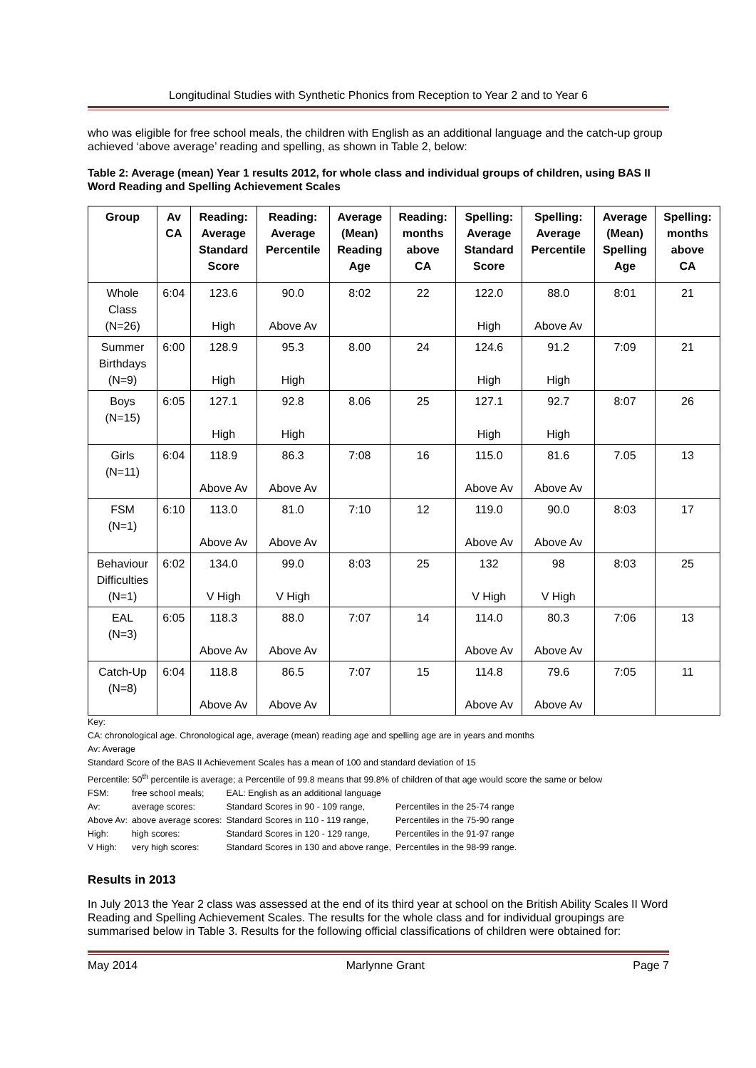Longitudinal Studies with Synthetic Phonics from Reception to Year 2 and to Year 6
who was eligible for free school meals, the children with English as an additional language and the catch-up group achieved ‘above average’ reading and spelling, as shown in Table 2, below:
Table 2: Average (mean) Year 1 results 2012, for whole class and individual groups of children, using BAS II Word Reading and Spelling Achievement Scales
| Group | Av CA | Reading: Average Standard Score | Reading: Average Percentile | Average (Mean) Reading Age | Reading: months above CA | Spelling: Average Standard Score | Spelling: Average Percentile | Average (Mean) Spelling Age | Spelling: months above CA |
| --- | --- | --- | --- | --- | --- | --- | --- | --- | --- |
| Whole Class (N=26) | 6:04 | 123.6 High | 90.0 Above Av | 8:02 | 22 | 122.0 High | 88.0 Above Av | 8:01 | 21 |
| Summer Birthdays (N=9) | 6:00 | 128.9 High | 95.3 High | 8.00 | 24 | 124.6 High | 91.2 High | 7:09 | 21 |
| Boys (N=15) | 6:05 | 127.1 High | 92.8 High | 8.06 | 25 | 127.1 High | 92.7 High | 8:07 | 26 |
| Girls (N=11) | 6:04 | 118.9 Above Av | 86.3 Above Av | 7:08 | 16 | 115.0 Above Av | 81.6 Above Av | 7.05 | 13 |
| FSM (N=1) | 6:10 | 113.0 Above Av | 81.0 Above Av | 7:10 | 12 | 119.0 Above Av | 90.0 Above Av | 8:03 | 17 |
| Behaviour Difficulties (N=1) | 6:02 | 134.0 V High | 99.0 V High | 8:03 | 25 | 132 V High | 98 V High | 8:03 | 25 |
| EAL (N=3) | 6:05 | 118.3 Above Av | 88.0 Above Av | 7:07 | 14 | 114.0 Above Av | 80.3 Above Av | 7:06 | 13 |
| Catch-Up (N=8) | 6:04 | 118.8 Above Av | 86.5 Above Av | 7:07 | 15 | 114.8 Above Av | 79.6 Above Av | 7:05 | 11 |
Key:
CA: chronological age. Chronological age, average (mean) reading age and spelling age are in years and months
Av: Average
Standard Score of the BAS II Achievement Scales has a mean of 100 and standard deviation of 15
Percentile: 50<sup>th</sup> percentile is average; a Percentile of 99.8 means that 99.8% of children of that age would score the same or below
| FSM: | free school meals; | EAL: English as an additional language | |
| Av: | average scores: | Standard Scores in 90 - 109 range, | Percentiles in the 25-74 range |
| Above Av: | above average scores: | Standard Scores in 110 - 119 range, | Percentiles in the 75-90 range |
| High: | high scores: | Standard Scores in 120 - 129 range, | Percentiles in the 91-97 range |
| V High: | very high scores: | Standard Scores in 130 and above range, | Percentiles in the 98-99 range. |
Results in 2013
In July 2013 the Year 2 class was assessed at the end of its third year at school on the British Ability Scales II Word Reading and Spelling Achievement Scales. The results for the whole class and for individual groupings are summarised below in Table 3. Results for the following official classifications of children were obtained for:
May 2014 Marlynne Grant Page 7